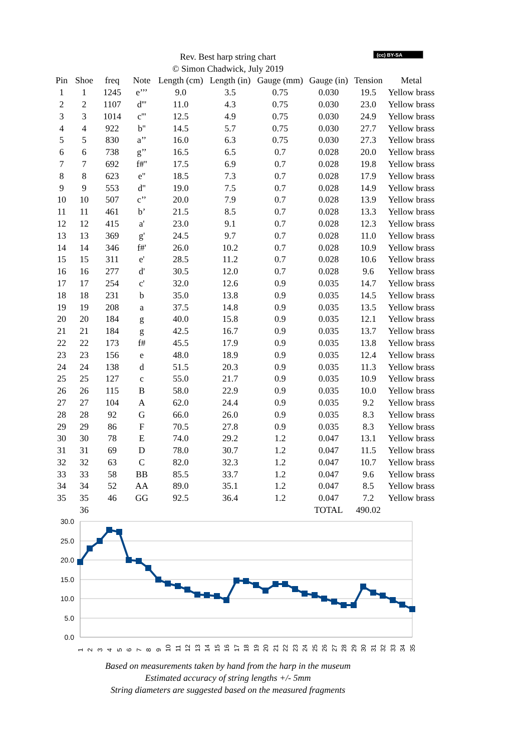(cc) BY-SA Rev. Best harp string chart
© Simon Chadwick, July 2019
| Pin | Shoe | freq | Note | Length (cm) | Length (in) | Gauge (mm) | Gauge (in) | Tension | Metal |
| --- | --- | --- | --- | --- | --- | --- | --- | --- | --- |
| 1 | 1 | 1245 | e’’’ | 9.0 | 3.5 | 0.75 | 0.030 | 19.5 | Yellow brass |
| 2 | 2 | 1107 | d''' | 11.0 | 4.3 | 0.75 | 0.030 | 23.0 | Yellow brass |
| 3 | 3 | 1014 | c''' | 12.5 | 4.9 | 0.75 | 0.030 | 24.9 | Yellow brass |
| 4 | 4 | 922 | b'' | 14.5 | 5.7 | 0.75 | 0.030 | 27.7 | Yellow brass |
| 5 | 5 | 830 | a’’ | 16.0 | 6.3 | 0.75 | 0.030 | 27.3 | Yellow brass |
| 6 | 6 | 738 | g’’ | 16.5 | 6.5 | 0.7 | 0.028 | 20.0 | Yellow brass |
| 7 | 7 | 692 | f#'' | 17.5 | 6.9 | 0.7 | 0.028 | 19.8 | Yellow brass |
| 8 | 8 | 623 | e'' | 18.5 | 7.3 | 0.7 | 0.028 | 17.9 | Yellow brass |
| 9 | 9 | 553 | d'' | 19.0 | 7.5 | 0.7 | 0.028 | 14.9 | Yellow brass |
| 10 | 10 | 507 | c’’ | 20.0 | 7.9 | 0.7 | 0.028 | 13.9 | Yellow brass |
| 11 | 11 | 461 | b’ | 21.5 | 8.5 | 0.7 | 0.028 | 13.3 | Yellow brass |
| 12 | 12 | 415 | a' | 23.0 | 9.1 | 0.7 | 0.028 | 12.3 | Yellow brass |
| 13 | 13 | 369 | g' | 24.5 | 9.7 | 0.7 | 0.028 | 11.0 | Yellow brass |
| 14 | 14 | 346 | f#' | 26.0 | 10.2 | 0.7 | 0.028 | 10.9 | Yellow brass |
| 15 | 15 | 311 | e' | 28.5 | 11.2 | 0.7 | 0.028 | 10.6 | Yellow brass |
| 16 | 16 | 277 | d' | 30.5 | 12.0 | 0.7 | 0.028 | 9.6 | Yellow brass |
| 17 | 17 | 254 | c' | 32.0 | 12.6 | 0.9 | 0.035 | 14.7 | Yellow brass |
| 18 | 18 | 231 | b | 35.0 | 13.8 | 0.9 | 0.035 | 14.5 | Yellow brass |
| 19 | 19 | 208 | a | 37.5 | 14.8 | 0.9 | 0.035 | 13.5 | Yellow brass |
| 20 | 20 | 184 | g | 40.0 | 15.8 | 0.9 | 0.035 | 12.1 | Yellow brass |
| 21 | 21 | 184 | g | 42.5 | 16.7 | 0.9 | 0.035 | 13.7 | Yellow brass |
| 22 | 22 | 173 | f# | 45.5 | 17.9 | 0.9 | 0.035 | 13.8 | Yellow brass |
| 23 | 23 | 156 | e | 48.0 | 18.9 | 0.9 | 0.035 | 12.4 | Yellow brass |
| 24 | 24 | 138 | d | 51.5 | 20.3 | 0.9 | 0.035 | 11.3 | Yellow brass |
| 25 | 25 | 127 | c | 55.0 | 21.7 | 0.9 | 0.035 | 10.9 | Yellow brass |
| 26 | 26 | 115 | B | 58.0 | 22.9 | 0.9 | 0.035 | 10.0 | Yellow brass |
| 27 | 27 | 104 | A | 62.0 | 24.4 | 0.9 | 0.035 | 9.2 | Yellow brass |
| 28 | 28 | 92 | G | 66.0 | 26.0 | 0.9 | 0.035 | 8.3 | Yellow brass |
| 29 | 29 | 86 | F | 70.5 | 27.8 | 0.9 | 0.035 | 8.3 | Yellow brass |
| 30 | 30 | 78 | E | 74.0 | 29.2 | 1.2 | 0.047 | 13.1 | Yellow brass |
| 31 | 31 | 69 | D | 78.0 | 30.7 | 1.2 | 0.047 | 11.5 | Yellow brass |
| 32 | 32 | 63 | C | 82.0 | 32.3 | 1.2 | 0.047 | 10.7 | Yellow brass |
| 33 | 33 | 58 | BB | 85.5 | 33.7 | 1.2 | 0.047 | 9.6 | Yellow brass |
| 34 | 34 | 52 | AA | 89.0 | 35.1 | 1.2 | 0.047 | 8.5 | Yellow brass |
| 35 | 35 | 46 | GG | 92.5 | 36.4 | 1.2 | 0.047 | 7.2 | Yellow brass |
| | 36 | | | | | | TOTAL | 490.02 | |
30.0
25.0
20.0
15.0
10.0
5.0
0.0
1
2
3
4
5
6
7
8
9
10
11
12
13
14
15
16
17
18
19
20
21
22
23
24
25
26
27
28
29
30
31
32
33
34
35
Based on measurements taken by hand from the harp in the museum
Estimated accuracy of string lengths +/- 5mm
String diameters are suggested based on the measured fragments